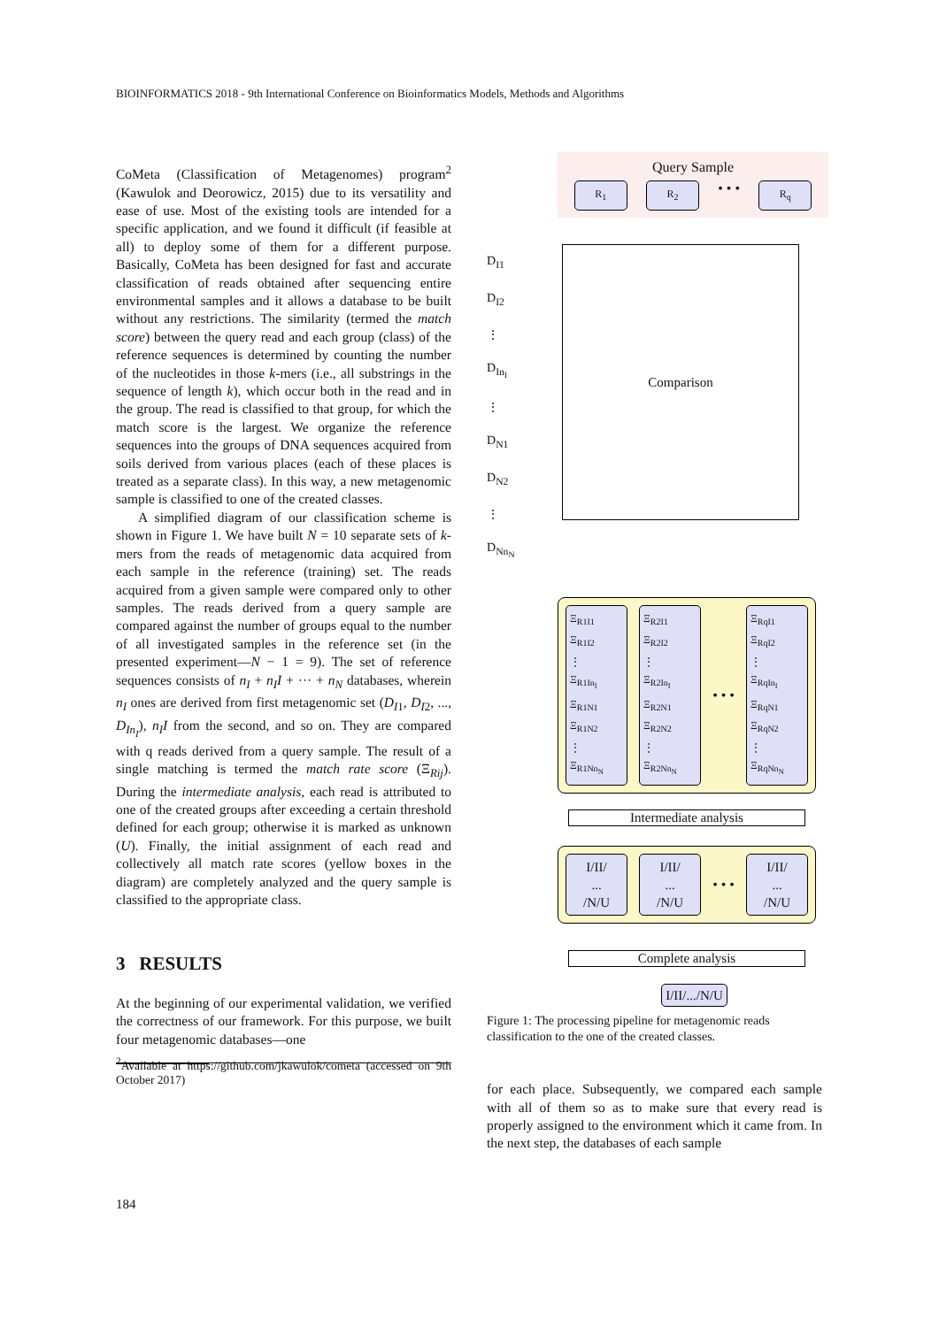BIOINFORMATICS 2018 - 9th International Conference on Bioinformatics Models, Methods and Algorithms
CoMeta (Classification of Metagenomes) program<sup>2</sup> (Kawulok and Deorowicz, 2015) due to its versatility and ease of use. Most of the existing tools are intended for a specific application, and we found it difficult (if feasible at all) to deploy some of them for a different purpose. Basically, CoMeta has been designed for fast and accurate classification of reads obtained after sequencing entire environmental samples and it allows a database to be built without any restrictions. The similarity (termed the match score) between the query read and each group (class) of the reference sequences is determined by counting the number of the nucleotides in those k-mers (i.e., all substrings in the sequence of length k), which occur both in the read and in the group. The read is classified to that group, for which the match score is the largest. We organize the reference sequences into the groups of DNA sequences acquired from soils derived from various places (each of these places is treated as a separate class). In this way, a new metagenomic sample is classified to one of the created classes.
A simplified diagram of our classification scheme is shown in Figure 1. We have built N = 10 separate sets of k-mers from the reads of metagenomic data acquired from each sample in the reference (training) set. The reads acquired from a given sample were compared only to other samples. The reads derived from a query sample are compared against the number of groups equal to the number of all investigated samples in the reference set (in the presented experiment—N − 1 = 9). The set of reference sequences consists of n<sub>I</sub> + n<sub>I</sub>I + ··· + n<sub>N</sub> databases, wherein n<sub>I</sub> ones are derived from first metagenomic set (D<sub>I1</sub>, D<sub>I2</sub>, ..., D<sub>In<sub>I</sub></sub>), n<sub>I</sub>I from the second, and so on. They are compared with q reads derived from a query sample. The result of a single matching is termed the match rate score (Ξ<sub>Rij</sub>). During the intermediate analysis, each read is attributed to one of the created groups after exceeding a certain threshold defined for each group; otherwise it is marked as unknown (U). Finally, the initial assignment of each read and collectively all match rate scores (yellow boxes in the diagram) are completely analyzed and the query sample is classified to the appropriate class.
3 RESULTS
At the beginning of our experimental validation, we verified the correctness of our framework. For this purpose, we built four metagenomic databases—one
<sup>2</sup> Available at https://github.com/jkawulok/cometa (accessed on 9th October 2017)
Query Sample
R<sub>1</sub> R<sub>2</sub> • • • R<sub>q</sub>
D<sub>I1</sub>
D<sub>I2</sub>
⋮
D<sub>In<sub>I</sub></sub>
⋮
D<sub>N1</sub>
D<sub>N2</sub>
⋮
D<sub>Nn<sub>N</sub></sub>
Comparison
Ξ<sub>R1I1</sub>
Ξ<sub>R1I2</sub>
⋮
Ξ<sub>R1In<sub>I</sub></sub>
Ξ<sub>R1N1</sub>
Ξ<sub>R1N2</sub>
⋮
Ξ<sub>R1Nn<sub>N</sub></sub>
Ξ<sub>R2I1</sub>
Ξ<sub>R2I2</sub>
⋮
Ξ<sub>R2In<sub>I</sub></sub>
Ξ<sub>R2N1</sub>
Ξ<sub>R2N2</sub>
⋮
Ξ<sub>R2Nn<sub>N</sub></sub>
• • •
Ξ<sub>RqI1</sub>
Ξ<sub>RqI2</sub>
⋮
Ξ<sub>RqIn<sub>I</sub></sub>
Ξ<sub>RqN1</sub>
Ξ<sub>RqN2</sub>
⋮
Ξ<sub>RqNn<sub>N</sub></sub>
Intermediate analysis
I/II/
...
/N/U
I/II/
...
/N/U
• • •
I/II/
...
/N/U
Complete analysis
I/II/.../N/U
Figure 1: The processing pipeline for metagenomic reads classification to the one of the created classes.
for each place. Subsequently, we compared each sample with all of them so as to make sure that every read is properly assigned to the environment which it came from. In the next step, the databases of each sample
184